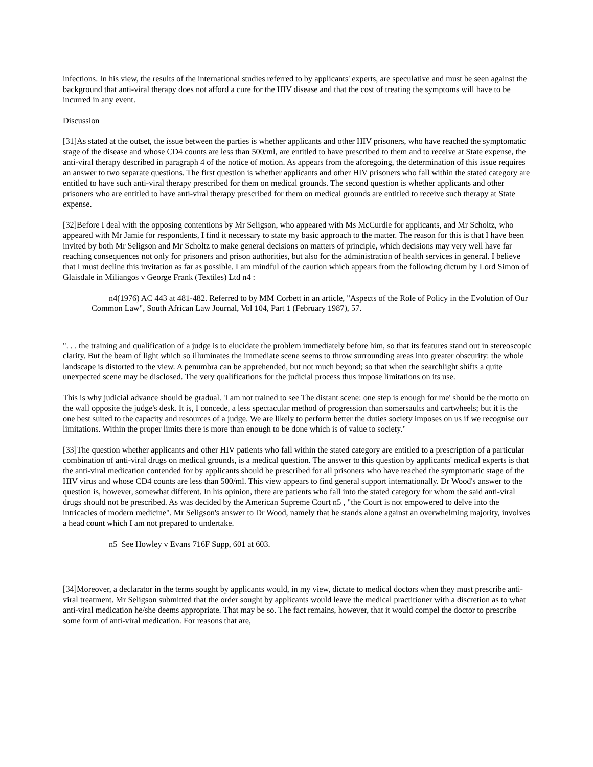infections. In his view, the results of the international studies referred to by applicants' experts, are speculative and must be seen against the background that anti-viral therapy does not afford a cure for the HIV disease and that the cost of treating the symptoms will have to be incurred in any event.
Discussion
[31]As stated at the outset, the issue between the parties is whether applicants and other HIV prisoners, who have reached the symptomatic stage of the disease and whose CD4 counts are less than 500/ml, are entitled to have prescribed to them and to receive at State expense, the anti-viral therapy described in paragraph 4 of the notice of motion. As appears from the aforegoing, the determination of this issue requires an answer to two separate questions. The first question is whether applicants and other HIV prisoners who fall within the stated category are entitled to have such anti-viral therapy prescribed for them on medical grounds. The second question is whether applicants and other prisoners who are entitled to have anti-viral therapy prescribed for them on medical grounds are entitled to receive such therapy at State expense.
[32]Before I deal with the opposing contentions by Mr Seligson, who appeared with Ms McCurdie for applicants, and Mr Scholtz, who appeared with Mr Jamie for respondents, I find it necessary to state my basic approach to the matter. The reason for this is that I have been invited by both Mr Seligson and Mr Scholtz to make general decisions on matters of principle, which decisions may very well have far reaching consequences not only for prisoners and prison authorities, but also for the administration of health services in general. I believe that I must decline this invitation as far as possible. I am mindful of the caution which appears from the following dictum by Lord Simon of Glaisdale in Miliangos v George Frank (Textiles) Ltd n4 :
n4(1976) AC 443 at 481-482. Referred to by MM Corbett in an article, "Aspects of the Role of Policy in the Evolution of Our Common Law", South African Law Journal, Vol 104, Part 1 (February 1987), 57.
". . . the training and qualification of a judge is to elucidate the problem immediately before him, so that its features stand out in stereoscopic clarity. But the beam of light which so illuminates the immediate scene seems to throw surrounding areas into greater obscurity: the whole landscape is distorted to the view. A penumbra can be apprehended, but not much beyond; so that when the searchlight shifts a quite unexpected scene may be disclosed. The very qualifications for the judicial process thus impose limitations on its use.
This is why judicial advance should be gradual. 'I am not trained to see The distant scene: one step is enough for me' should be the motto on the wall opposite the judge's desk. It is, I concede, a less spectacular method of progression than somersaults and cartwheels; but it is the one best suited to the capacity and resources of a judge. We are likely to perform better the duties society imposes on us if we recognise our limitations. Within the proper limits there is more than enough to be done which is of value to society."
[33]The question whether applicants and other HIV patients who fall within the stated category are entitled to a prescription of a particular combination of anti-viral drugs on medical grounds, is a medical question. The answer to this question by applicants' medical experts is that the anti-viral medication contended for by applicants should be prescribed for all prisoners who have reached the symptomatic stage of the HIV virus and whose CD4 counts are less than 500/ml. This view appears to find general support internationally. Dr Wood's answer to the question is, however, somewhat different. In his opinion, there are patients who fall into the stated category for whom the said anti-viral drugs should not be prescribed. As was decided by the American Supreme Court n5 , "the Court is not empowered to delve into the intricacies of modern medicine". Mr Seligson's answer to Dr Wood, namely that he stands alone against an overwhelming majority, involves a head count which I am not prepared to undertake.
n5 See Howley v Evans 716F Supp, 601 at 603.
[34]Moreover, a declarator in the terms sought by applicants would, in my view, dictate to medical doctors when they must prescribe anti-viral treatment. Mr Seligson submitted that the order sought by applicants would leave the medical practitioner with a discretion as to what anti-viral medication he/she deems appropriate. That may be so. The fact remains, however, that it would compel the doctor to prescribe some form of anti-viral medication. For reasons that are,